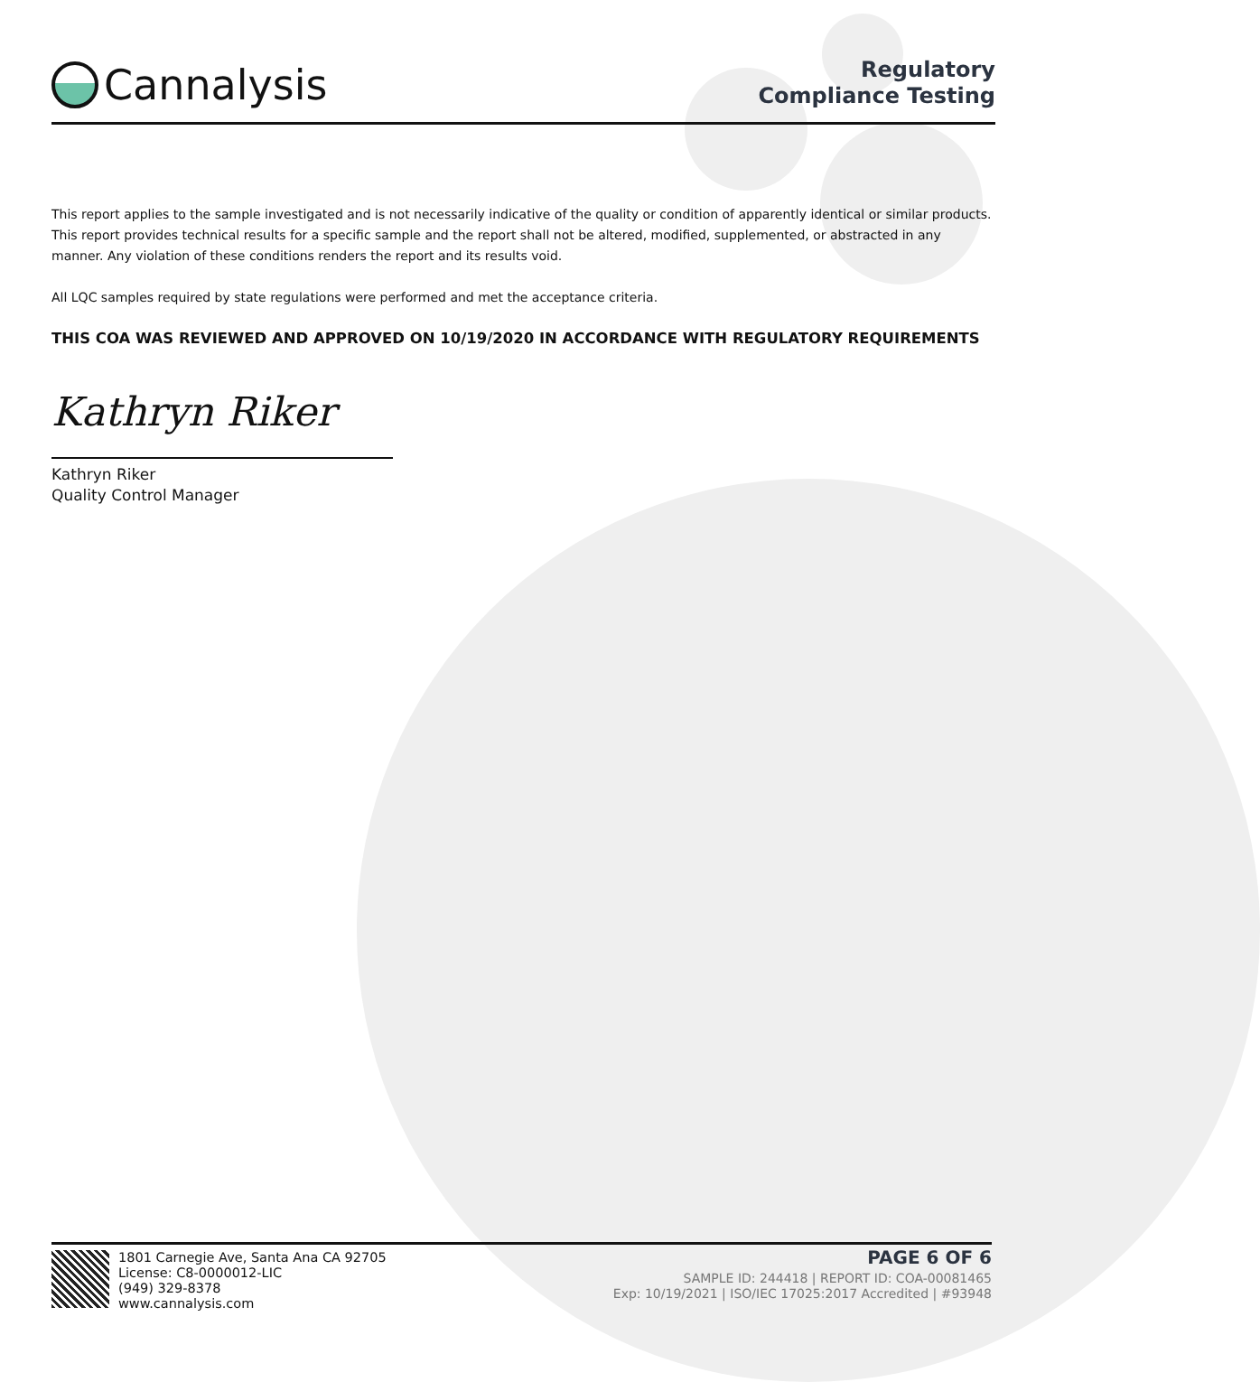Cannalysis
Regulatory
Compliance Testing
This report applies to the sample investigated and is not necessarily indicative of the quality or condition of apparently identical or similar products. This report provides technical results for a specific sample and the report shall not be altered, modified, supplemented, or abstracted in any manner. Any violation of these conditions renders the report and its results void.
All LQC samples required by state regulations were performed and met the acceptance criteria.
THIS COA WAS REVIEWED AND APPROVED ON 10/19/2020 IN ACCORDANCE WITH REGULATORY REQUIREMENTS
Kathryn Riker
Kathryn Riker
Quality Control Manager
1801 Carnegie Ave, Santa Ana CA 92705
License: C8-0000012-LIC
(949) 329-8378
www.cannalysis.com
PAGE 6 OF 6
SAMPLE ID: 244418 | REPORT ID: COA-00081465
Exp: 10/19/2021 | ISO/IEC 17025:2017 Accredited | #93948